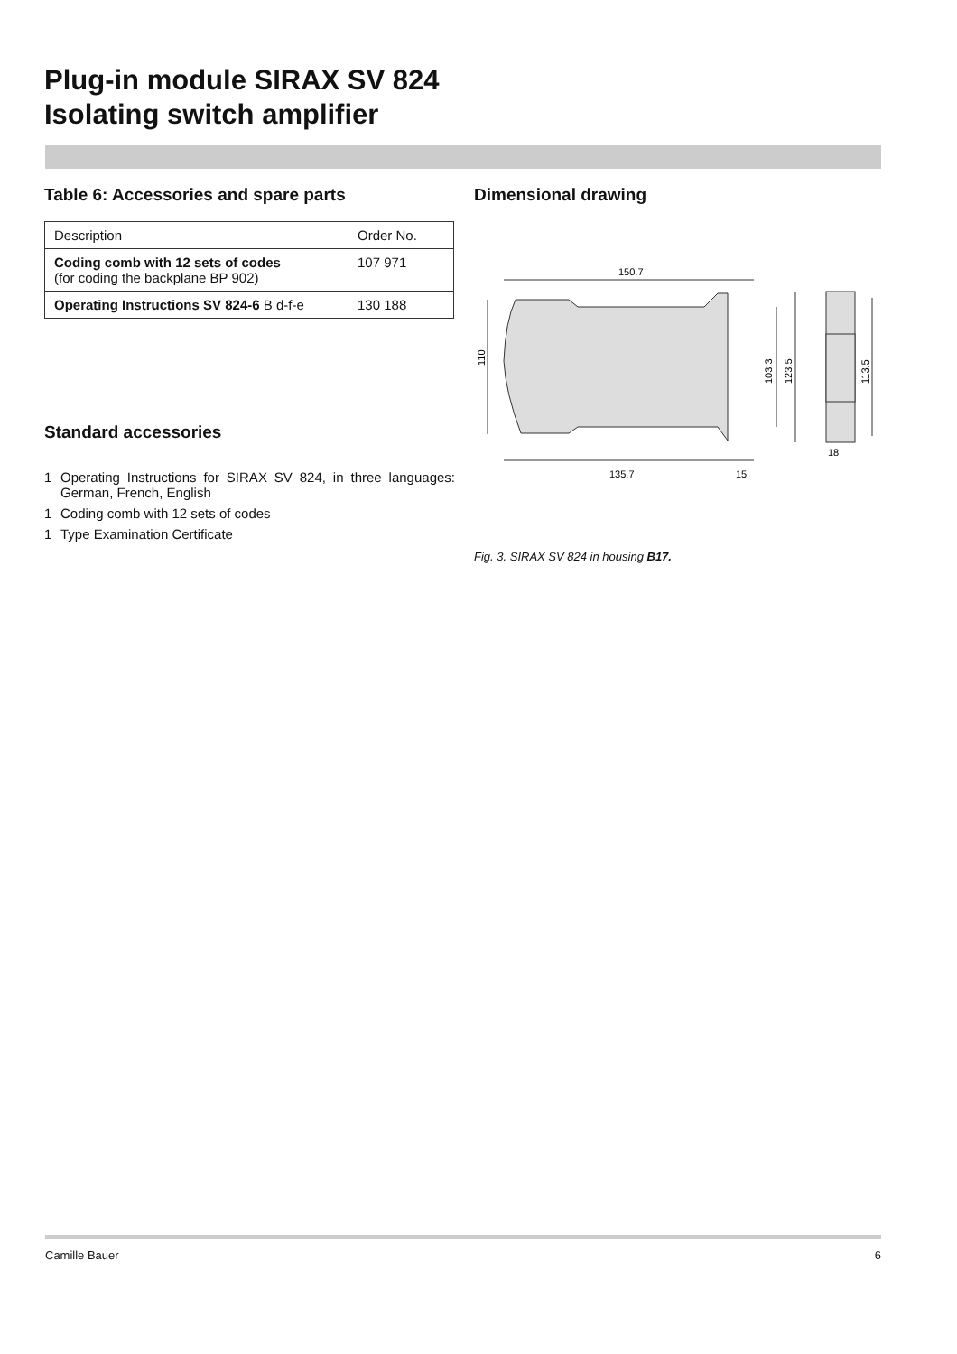Plug-in module SIRAX SV 824
Isolating switch amplifier
Table 6: Accessories and spare parts
| Description | Order No. |
| --- | --- |
| Coding comb with 12 sets of codes (for coding the backplane BP 902) | 107 971 |
| Operating Instructions SV 824-6 B d-f-e | 130 188 |
Standard accessories
1 Operating Instructions for SIRAX SV 824, in three languages: German, French, English
1 Coding comb with 12 sets of codes
1 Type Examination Certificate
Dimensional drawing
150.7
135.7
15
110
103.3
123.5
113.5
18
Fig. 3. SIRAX SV 824 in housing B17.
Camille Bauer 6